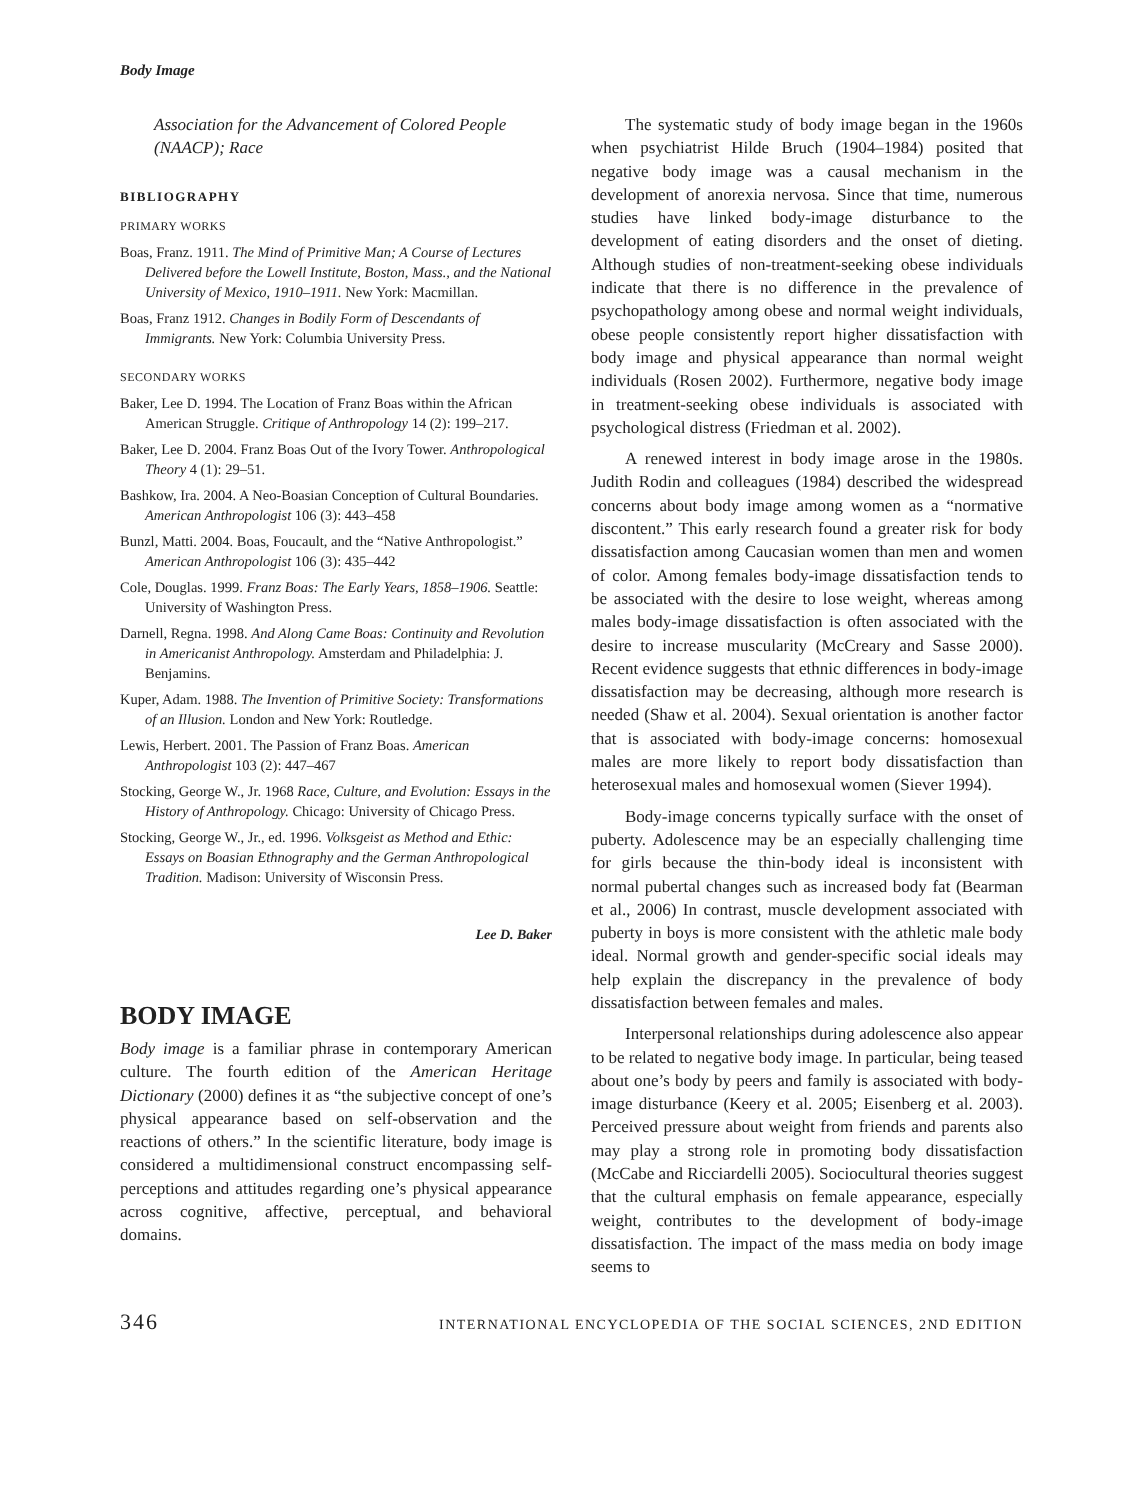Body Image
Association for the Advancement of Colored People (NAACP); Race
BIBLIOGRAPHY
PRIMARY WORKS
Boas, Franz. 1911. The Mind of Primitive Man; A Course of Lectures Delivered before the Lowell Institute, Boston, Mass., and the National University of Mexico, 1910–1911. New York: Macmillan.
Boas, Franz 1912. Changes in Bodily Form of Descendants of Immigrants. New York: Columbia University Press.
SECONDARY WORKS
Baker, Lee D. 1994. The Location of Franz Boas within the African American Struggle. Critique of Anthropology 14 (2): 199–217.
Baker, Lee D. 2004. Franz Boas Out of the Ivory Tower. Anthropological Theory 4 (1): 29–51.
Bashkow, Ira. 2004. A Neo-Boasian Conception of Cultural Boundaries. American Anthropologist 106 (3): 443–458
Bunzl, Matti. 2004. Boas, Foucault, and the “Native Anthropologist.” American Anthropologist 106 (3): 435–442
Cole, Douglas. 1999. Franz Boas: The Early Years, 1858–1906. Seattle: University of Washington Press.
Darnell, Regna. 1998. And Along Came Boas: Continuity and Revolution in Americanist Anthropology. Amsterdam and Philadelphia: J. Benjamins.
Kuper, Adam. 1988. The Invention of Primitive Society: Transformations of an Illusion. London and New York: Routledge.
Lewis, Herbert. 2001. The Passion of Franz Boas. American Anthropologist 103 (2): 447–467
Stocking, George W., Jr. 1968 Race, Culture, and Evolution: Essays in the History of Anthropology. Chicago: University of Chicago Press.
Stocking, George W., Jr., ed. 1996. Volksgeist as Method and Ethic: Essays on Boasian Ethnography and the German Anthropological Tradition. Madison: University of Wisconsin Press.
Lee D. Baker
BODY IMAGE
Body image is a familiar phrase in contemporary American culture. The fourth edition of the American Heritage Dictionary (2000) defines it as “the subjective concept of one’s physical appearance based on self-observation and the reactions of others.” In the scientific literature, body image is considered a multidimensional construct encompassing self-perceptions and attitudes regarding one’s physical appearance across cognitive, affective, perceptual, and behavioral domains.
The systematic study of body image began in the 1960s when psychiatrist Hilde Bruch (1904–1984) posited that negative body image was a causal mechanism in the development of anorexia nervosa. Since that time, numerous studies have linked body-image disturbance to the development of eating disorders and the onset of dieting. Although studies of non-treatment-seeking obese individuals indicate that there is no difference in the prevalence of psychopathology among obese and normal weight individuals, obese people consistently report higher dissatisfaction with body image and physical appearance than normal weight individuals (Rosen 2002). Furthermore, negative body image in treatment-seeking obese individuals is associated with psychological distress (Friedman et al. 2002).
A renewed interest in body image arose in the 1980s. Judith Rodin and colleagues (1984) described the widespread concerns about body image among women as a “normative discontent.” This early research found a greater risk for body dissatisfaction among Caucasian women than men and women of color. Among females body-image dissatisfaction tends to be associated with the desire to lose weight, whereas among males body-image dissatisfaction is often associated with the desire to increase muscularity (McCreary and Sasse 2000). Recent evidence suggests that ethnic differences in body-image dissatisfaction may be decreasing, although more research is needed (Shaw et al. 2004). Sexual orientation is another factor that is associated with body-image concerns: homosexual males are more likely to report body dissatisfaction than heterosexual males and homosexual women (Siever 1994).
Body-image concerns typically surface with the onset of puberty. Adolescence may be an especially challenging time for girls because the thin-body ideal is inconsistent with normal pubertal changes such as increased body fat (Bearman et al., 2006) In contrast, muscle development associated with puberty in boys is more consistent with the athletic male body ideal. Normal growth and gender-specific social ideals may help explain the discrepancy in the prevalence of body dissatisfaction between females and males.
Interpersonal relationships during adolescence also appear to be related to negative body image. In particular, being teased about one’s body by peers and family is associated with body-image disturbance (Keery et al. 2005; Eisenberg et al. 2003). Perceived pressure about weight from friends and parents also may play a strong role in promoting body dissatisfaction (McCabe and Ricciardelli 2005). Sociocultural theories suggest that the cultural emphasis on female appearance, especially weight, contributes to the development of body-image dissatisfaction. The impact of the mass media on body image seems to
346 INTERNATIONAL ENCYCLOPEDIA OF THE SOCIAL SCIENCES, 2ND EDITION